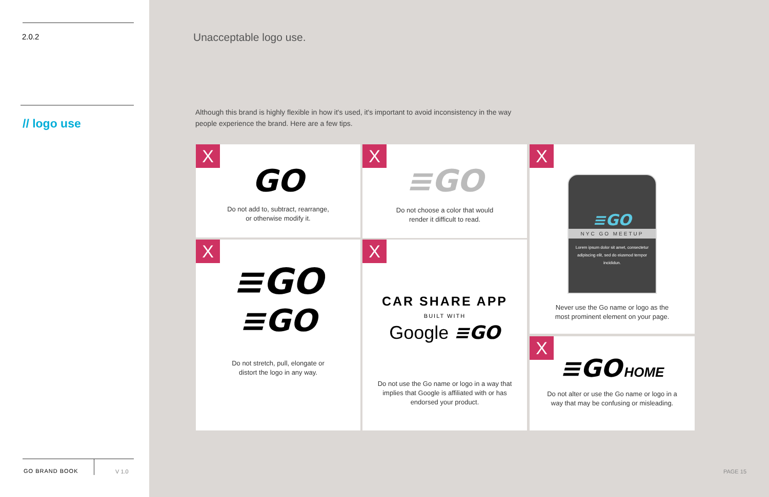2.0.2
// logo use
GO BRAND BOOK V 1.0
Unacceptable logo use.
Although this brand is highly flexible in how it's used, it's important to avoid inconsistency in the way people experience the brand. Here are a few tips.
X
GO
Do not add to, subtract, rearrange,
or otherwise modify it.
X
≡GO
Do not choose a color that would
render it difficult to read.
X
≡GO
NYC GO MEETUP
Lorem ipsum dolor sit amet, consectetur adipiscing elit, sed do eiusmod tempor incididun.
Never use the Go name or logo as the
most prominent element on your page.
X
≡GO
≡GO
Do not stretch, pull, elongate or
distort the logo in any way.
X
CAR SHARE APP
BUILT WITH
Google ≡GO
Do not use the Go name or logo in a way that
implies that Google is affiliated with or has
endorsed your product.
X
≡GO HOME
Do not alter or use the Go name or logo in a
way that may be confusing or misleading.
PAGE 15